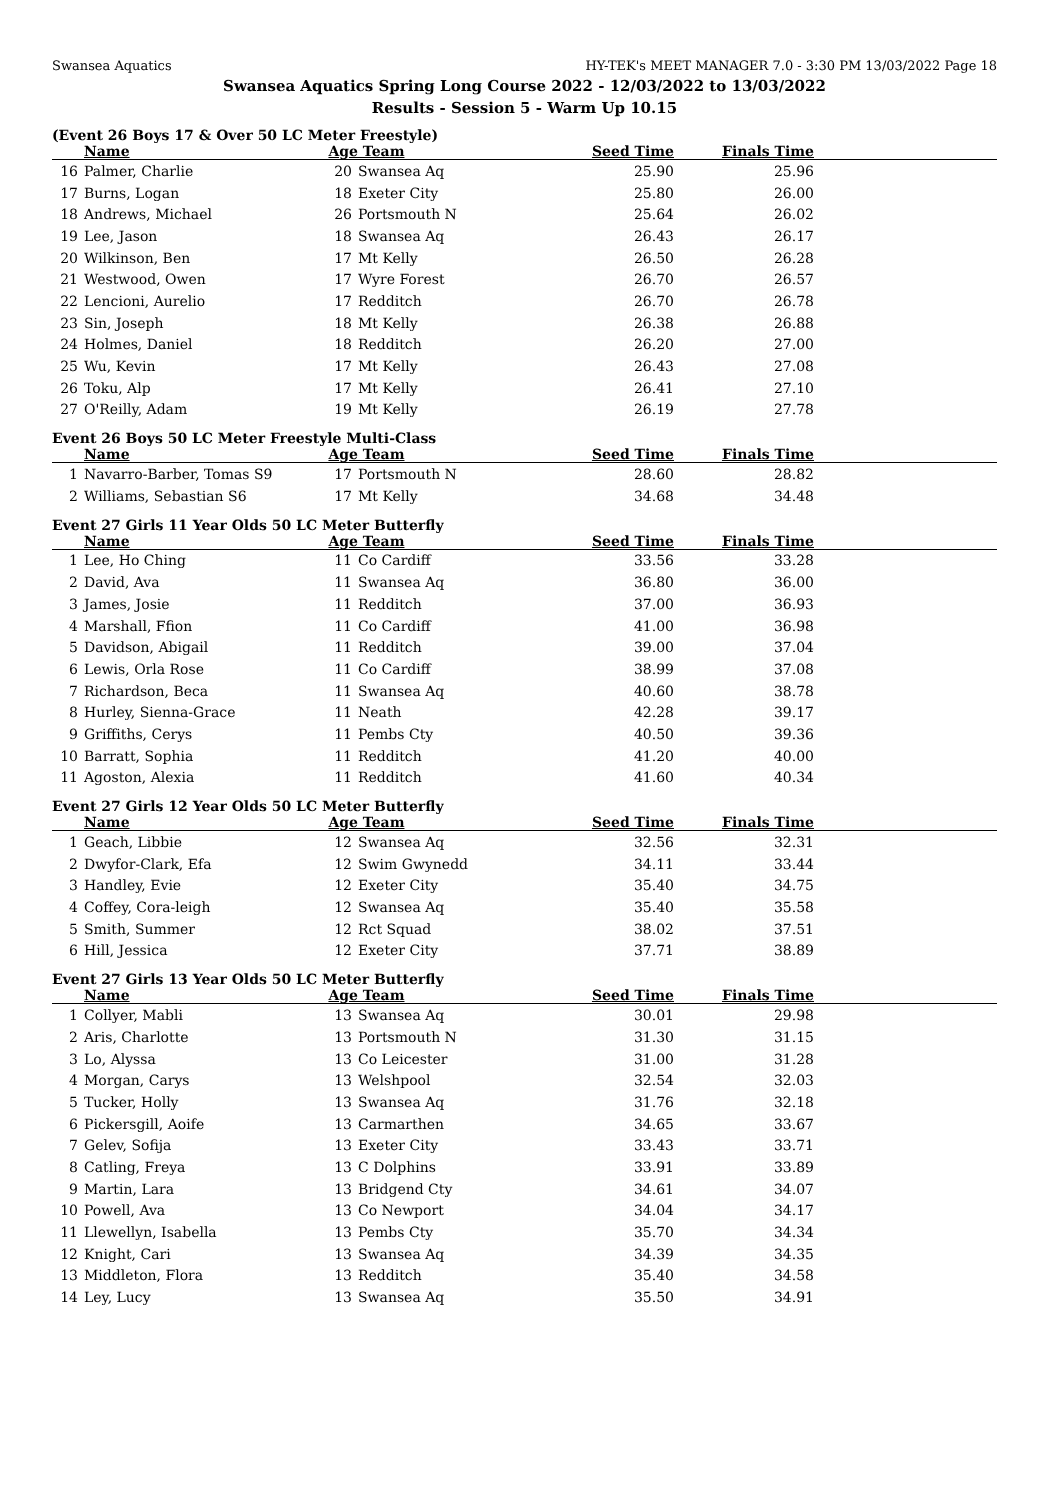Swansea Aquatics HY-TEK's MEET MANAGER 7.0 - 3:30 PM 13/03/2022 Page 18
Swansea Aquatics Spring Long Course 2022 - 12/03/2022 to 13/03/2022
Results - Session 5 - Warm Up 10.15
(Event 26 Boys 17 & Over 50 LC Meter Freestyle)
| | Name | Age | Team | Seed Time | Finals Time | |
| --- | --- | --- | --- | --- | --- | --- |
| 16 | Palmer, Charlie | 20 | Swansea Aq | 25.90 | 25.96 | |
| 17 | Burns, Logan | 18 | Exeter City | 25.80 | 26.00 | |
| 18 | Andrews, Michael | 26 | Portsmouth N | 25.64 | 26.02 | |
| 19 | Lee, Jason | 18 | Swansea Aq | 26.43 | 26.17 | |
| 20 | Wilkinson, Ben | 17 | Mt Kelly | 26.50 | 26.28 | |
| 21 | Westwood, Owen | 17 | Wyre Forest | 26.70 | 26.57 | |
| 22 | Lencioni, Aurelio | 17 | Redditch | 26.70 | 26.78 | |
| 23 | Sin, Joseph | 18 | Mt Kelly | 26.38 | 26.88 | |
| 24 | Holmes, Daniel | 18 | Redditch | 26.20 | 27.00 | |
| 25 | Wu, Kevin | 17 | Mt Kelly | 26.43 | 27.08 | |
| 26 | Toku, Alp | 17 | Mt Kelly | 26.41 | 27.10 | |
| 27 | O'Reilly, Adam | 19 | Mt Kelly | 26.19 | 27.78 | |
Event 26 Boys 50 LC Meter Freestyle Multi-Class
| | Name | Age | Team | Seed Time | Finals Time | |
| --- | --- | --- | --- | --- | --- | --- |
| 1 | Navarro-Barber, Tomas S9 | 17 | Portsmouth N | 28.60 | 28.82 | |
| 2 | Williams, Sebastian S6 | 17 | Mt Kelly | 34.68 | 34.48 | |
Event 27 Girls 11 Year Olds 50 LC Meter Butterfly
| | Name | Age | Team | Seed Time | Finals Time | |
| --- | --- | --- | --- | --- | --- | --- |
| 1 | Lee, Ho Ching | 11 | Co Cardiff | 33.56 | 33.28 | |
| 2 | David, Ava | 11 | Swansea Aq | 36.80 | 36.00 | |
| 3 | James, Josie | 11 | Redditch | 37.00 | 36.93 | |
| 4 | Marshall, Ffion | 11 | Co Cardiff | 41.00 | 36.98 | |
| 5 | Davidson, Abigail | 11 | Redditch | 39.00 | 37.04 | |
| 6 | Lewis, Orla Rose | 11 | Co Cardiff | 38.99 | 37.08 | |
| 7 | Richardson, Beca | 11 | Swansea Aq | 40.60 | 38.78 | |
| 8 | Hurley, Sienna-Grace | 11 | Neath | 42.28 | 39.17 | |
| 9 | Griffiths, Cerys | 11 | Pembs Cty | 40.50 | 39.36 | |
| 10 | Barratt, Sophia | 11 | Redditch | 41.20 | 40.00 | |
| 11 | Agoston, Alexia | 11 | Redditch | 41.60 | 40.34 | |
Event 27 Girls 12 Year Olds 50 LC Meter Butterfly
| | Name | Age | Team | Seed Time | Finals Time | |
| --- | --- | --- | --- | --- | --- | --- |
| 1 | Geach, Libbie | 12 | Swansea Aq | 32.56 | 32.31 | |
| 2 | Dwyfor-Clark, Efa | 12 | Swim Gwynedd | 34.11 | 33.44 | |
| 3 | Handley, Evie | 12 | Exeter City | 35.40 | 34.75 | |
| 4 | Coffey, Cora-leigh | 12 | Swansea Aq | 35.40 | 35.58 | |
| 5 | Smith, Summer | 12 | Rct Squad | 38.02 | 37.51 | |
| 6 | Hill, Jessica | 12 | Exeter City | 37.71 | 38.89 | |
Event 27 Girls 13 Year Olds 50 LC Meter Butterfly
| | Name | Age | Team | Seed Time | Finals Time | |
| --- | --- | --- | --- | --- | --- | --- |
| 1 | Collyer, Mabli | 13 | Swansea Aq | 30.01 | 29.98 | |
| 2 | Aris, Charlotte | 13 | Portsmouth N | 31.30 | 31.15 | |
| 3 | Lo, Alyssa | 13 | Co Leicester | 31.00 | 31.28 | |
| 4 | Morgan, Carys | 13 | Welshpool | 32.54 | 32.03 | |
| 5 | Tucker, Holly | 13 | Swansea Aq | 31.76 | 32.18 | |
| 6 | Pickersgill, Aoife | 13 | Carmarthen | 34.65 | 33.67 | |
| 7 | Gelev, Sofija | 13 | Exeter City | 33.43 | 33.71 | |
| 8 | Catling, Freya | 13 | C Dolphins | 33.91 | 33.89 | |
| 9 | Martin, Lara | 13 | Bridgend Cty | 34.61 | 34.07 | |
| 10 | Powell, Ava | 13 | Co Newport | 34.04 | 34.17 | |
| 11 | Llewellyn, Isabella | 13 | Pembs Cty | 35.70 | 34.34 | |
| 12 | Knight, Cari | 13 | Swansea Aq | 34.39 | 34.35 | |
| 13 | Middleton, Flora | 13 | Redditch | 35.40 | 34.58 | |
| 14 | Ley, Lucy | 13 | Swansea Aq | 35.50 | 34.91 | |